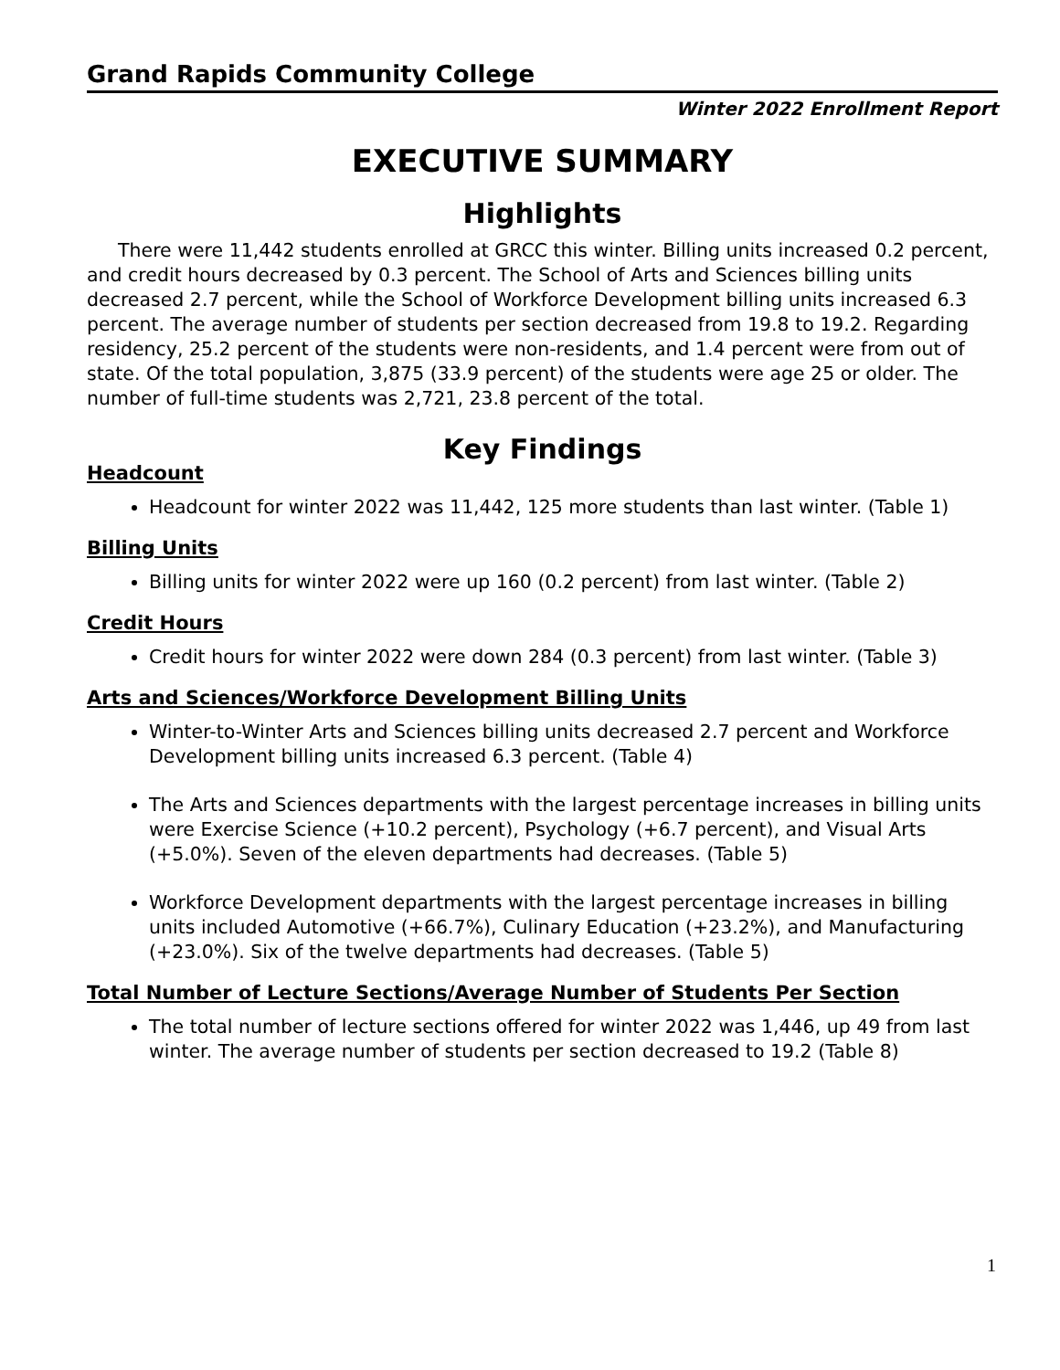Grand Rapids Community College
Winter 2022 Enrollment Report
EXECUTIVE SUMMARY
Highlights
There were 11,442 students enrolled at GRCC this winter. Billing units increased 0.2 percent, and credit hours decreased by 0.3 percent. The School of Arts and Sciences billing units decreased 2.7 percent, while the School of Workforce Development billing units increased 6.3 percent. The average number of students per section decreased from 19.8 to 19.2. Regarding residency, 25.2 percent of the students were non-residents, and 1.4 percent were from out of state. Of the total population, 3,875 (33.9 percent) of the students were age 25 or older. The number of full-time students was 2,721, 23.8 percent of the total.
Key Findings
Headcount
Headcount for winter 2022 was 11,442, 125 more students than last winter. (Table 1)
Billing Units
Billing units for winter 2022 were up 160 (0.2 percent) from last winter. (Table 2)
Credit Hours
Credit hours for winter 2022 were down 284 (0.3 percent) from last winter. (Table 3)
Arts and Sciences/Workforce Development Billing Units
Winter-to-Winter Arts and Sciences billing units decreased 2.7 percent and Workforce Development billing units increased 6.3 percent. (Table 4)
The Arts and Sciences departments with the largest percentage increases in billing units were Exercise Science (+10.2 percent), Psychology (+6.7 percent), and Visual Arts (+5.0%). Seven of the eleven departments had decreases. (Table 5)
Workforce Development departments with the largest percentage increases in billing units included Automotive (+66.7%), Culinary Education (+23.2%), and Manufacturing (+23.0%). Six of the twelve departments had decreases. (Table 5)
Total Number of Lecture Sections/Average Number of Students Per Section
The total number of lecture sections offered for winter 2022 was 1,446, up 49 from last winter. The average number of students per section decreased to 19.2 (Table 8)
1